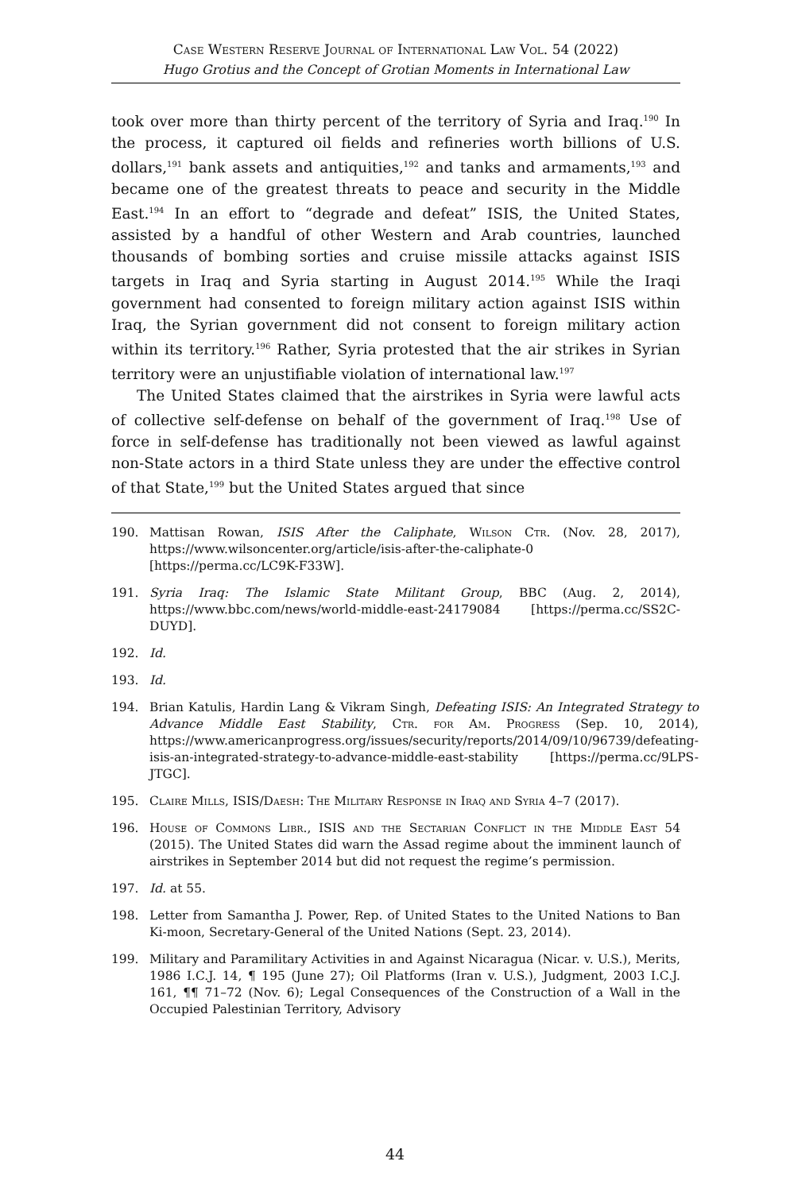Case Western Reserve Journal of International Law Vol. 54 (2022)
Hugo Grotius and the Concept of Grotian Moments in International Law
took over more than thirty percent of the territory of Syria and Iraq.<sup>190</sup> In the process, it captured oil fields and refineries worth billions of U.S. dollars,<sup>191</sup> bank assets and antiquities,<sup>192</sup> and tanks and armaments,<sup>193</sup> and became one of the greatest threats to peace and security in the Middle East.<sup>194</sup> In an effort to “degrade and defeat” ISIS, the United States, assisted by a handful of other Western and Arab countries, launched thousands of bombing sorties and cruise missile attacks against ISIS targets in Iraq and Syria starting in August 2014.<sup>195</sup> While the Iraqi government had consented to foreign military action against ISIS within Iraq, the Syrian government did not consent to foreign military action within its territory.<sup>196</sup> Rather, Syria protested that the air strikes in Syrian territory were an unjustifiable violation of international law.<sup>197</sup>
The United States claimed that the airstrikes in Syria were lawful acts of collective self-defense on behalf of the government of Iraq.<sup>198</sup> Use of force in self-defense has traditionally not been viewed as lawful against non-State actors in a third State unless they are under the effective control of that State,<sup>199</sup> but the United States argued that since
190. Mattisan Rowan, ISIS After the Caliphate, Wilson Ctr. (Nov. 28, 2017), https://www.wilsoncenter.org/article/isis-after-the-caliphate-0 [https://perma.cc/LC9K-F33W].
191. Syria Iraq: The Islamic State Militant Group, BBC (Aug. 2, 2014), https://www.bbc.com/news/world-middle-east-24179084 [https://perma.cc/SS2C-DUYD].
192. Id.
193. Id.
194. Brian Katulis, Hardin Lang & Vikram Singh, Defeating ISIS: An Integrated Strategy to Advance Middle East Stability, Ctr. for Am. Progress (Sep. 10, 2014), https://www.americanprogress.org/issues/security/reports/2014/09/10/96739/defeating-isis-an-integrated-strategy-to-advance-middle-east-stability [https://perma.cc/9LPS-JTGC].
195. Claire Mills, ISIS/Daesh: The Military Response in Iraq and Syria 4–7 (2017).
196. House of Commons Libr., ISIS and the Sectarian Conflict in the Middle East 54 (2015). The United States did warn the Assad regime about the imminent launch of airstrikes in September 2014 but did not request the regime’s permission.
197. Id. at 55.
198. Letter from Samantha J. Power, Rep. of United States to the United Nations to Ban Ki-moon, Secretary-General of the United Nations (Sept. 23, 2014).
199. Military and Paramilitary Activities in and Against Nicaragua (Nicar. v. U.S.), Merits, 1986 I.C.J. 14, ¶ 195 (June 27); Oil Platforms (Iran v. U.S.), Judgment, 2003 I.C.J. 161, ¶¶ 71–72 (Nov. 6); Legal Consequences of the Construction of a Wall in the Occupied Palestinian Territory, Advisory
44